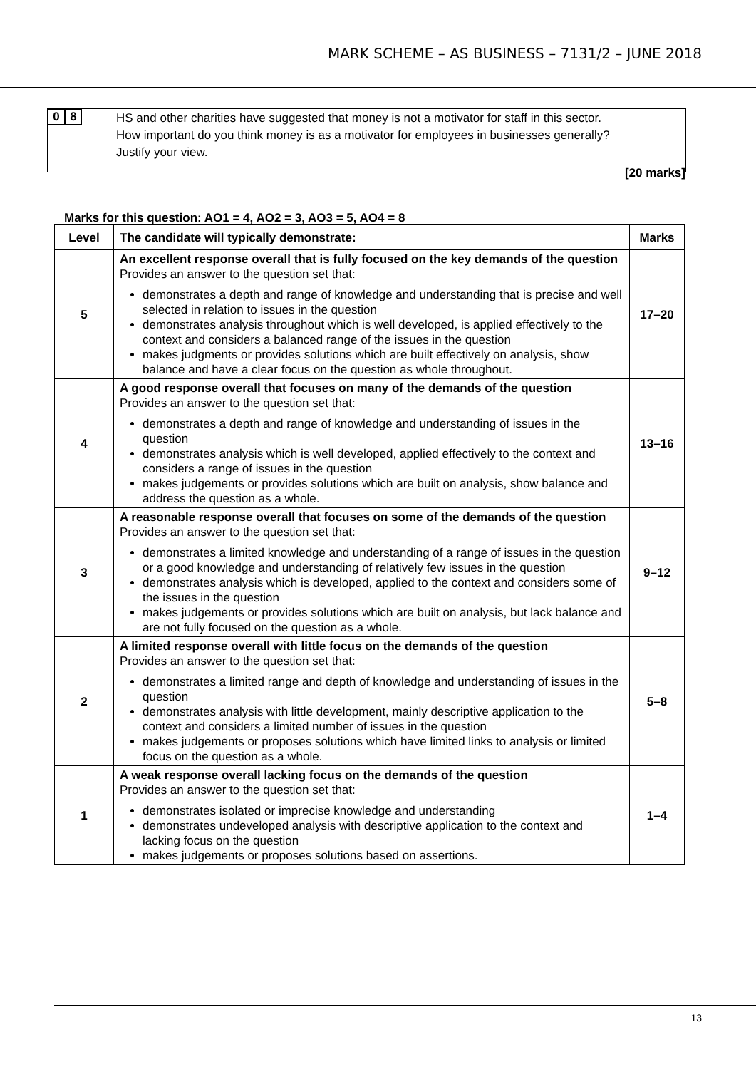MARK SCHEME – AS BUSINESS – 7131/2 – JUNE 2018
0 8
HS and other charities have suggested that money is not a motivator for staff in this sector.
How important do you think money is as a motivator for employees in businesses generally?
Justify your view.
[20 marks]
Marks for this question: AO1 = 4, AO2 = 3, AO3 = 5, AO4 = 8
| Level | The candidate will typically demonstrate: | Marks |
| --- | --- | --- |
| 5 | An excellent response overall that is fully focused on the key demands of the question Provides an answer to the question set that: demonstrates a depth and range of knowledge and understanding that is precise and well selected in relation to issues in the question demonstrates analysis throughout which is well developed, is applied effectively to the context and considers a balanced range of the issues in the question makes judgments or provides solutions which are built effectively on analysis, show balance and have a clear focus on the question as whole throughout. | 17–20 |
| 4 | A good response overall that focuses on many of the demands of the question Provides an answer to the question set that: demonstrates a depth and range of knowledge and understanding of issues in the question demonstrates analysis which is well developed, applied effectively to the context and considers a range of issues in the question makes judgements or provides solutions which are built on analysis, show balance and address the question as a whole. | 13–16 |
| 3 | A reasonable response overall that focuses on some of the demands of the question Provides an answer to the question set that: demonstrates a limited knowledge and understanding of a range of issues in the question or a good knowledge and understanding of relatively few issues in the question demonstrates analysis which is developed, applied to the context and considers some of the issues in the question makes judgements or provides solutions which are built on analysis, but lack balance and are not fully focused on the question as a whole. | 9–12 |
| 2 | A limited response overall with little focus on the demands of the question Provides an answer to the question set that: demonstrates a limited range and depth of knowledge and understanding of issues in the question demonstrates analysis with little development, mainly descriptive application to the context and considers a limited number of issues in the question makes judgements or proposes solutions which have limited links to analysis or limited focus on the question as a whole. | 5–8 |
| 1 | A weak response overall lacking focus on the demands of the question Provides an answer to the question set that: demonstrates isolated or imprecise knowledge and understanding demonstrates undeveloped analysis with descriptive application to the context and lacking focus on the question makes judgements or proposes solutions based on assertions. | 1–4 |
13